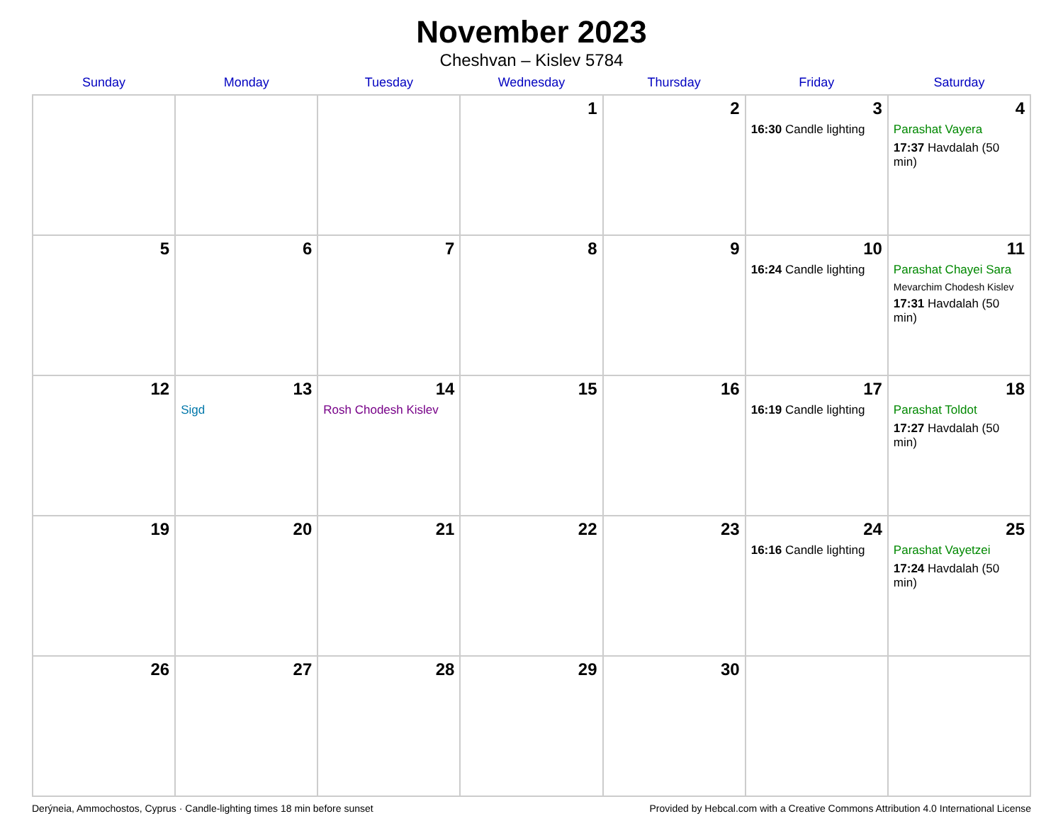November 2023
Cheshvan – Kislev 5784
| Sunday | Monday | Tuesday | Wednesday | Thursday | Friday | Saturday |
| --- | --- | --- | --- | --- | --- | --- |
| | | | 1 | 2 | 3 16:30 Candle lighting | 4 Parashat Vayera 17:37 Havdalah (50 min) |
| 5 | 6 | 7 | 8 | 9 | 10 16:24 Candle lighting | 11 Parashat Chayei Sara Mevarchim Chodesh Kislev 17:31 Havdalah (50 min) |
| 12 | 13 Sigd | 14 Rosh Chodesh Kislev | 15 | 16 | 17 16:19 Candle lighting | 18 Parashat Toldot 17:27 Havdalah (50 min) |
| 19 | 20 | 21 | 22 | 23 | 24 16:16 Candle lighting | 25 Parashat Vayetzei 17:24 Havdalah (50 min) |
| 26 | 27 | 28 | 29 | 30 | | |
Derýneia, Ammochostos, Cyprus · Candle-lighting times 18 min before sunset Provided by Hebcal.com with a Creative Commons Attribution 4.0 International License